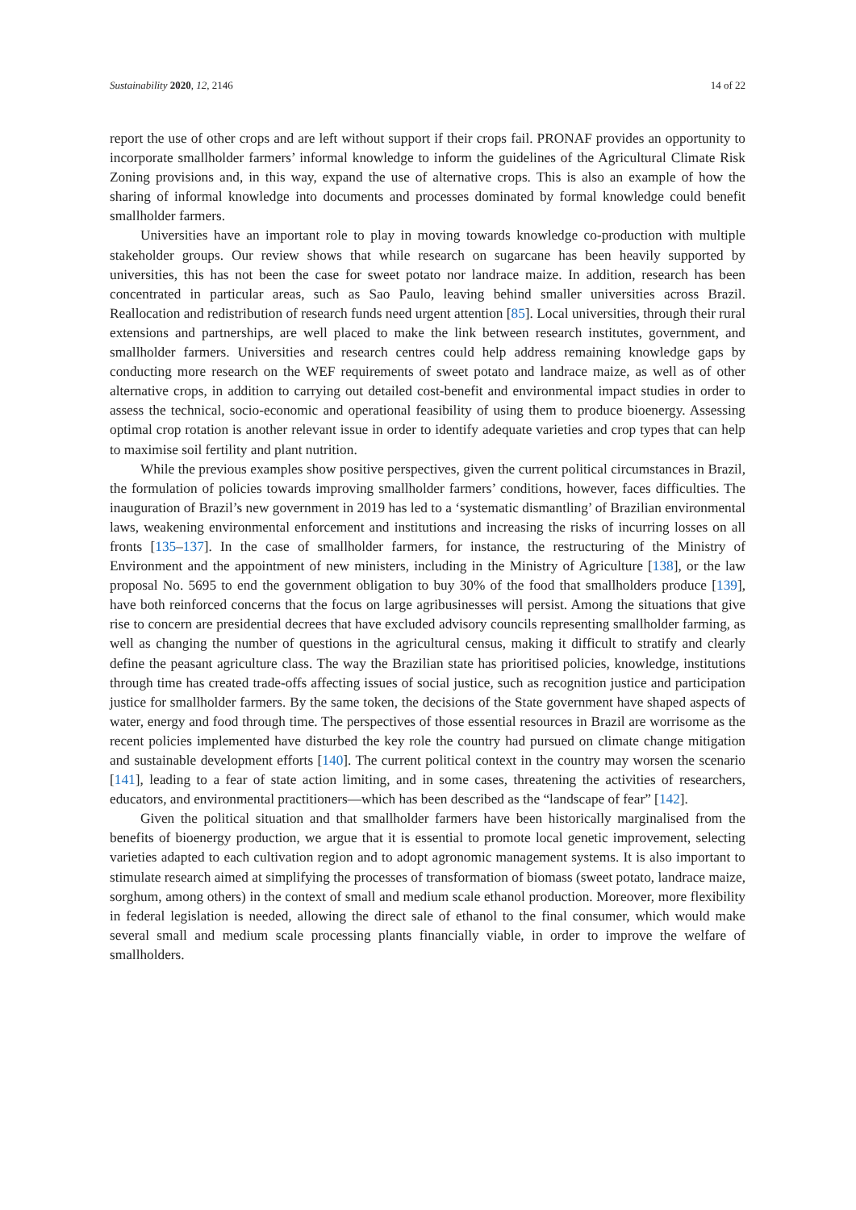Sustainability 2020, 12, 2146 14 of 22
report the use of other crops and are left without support if their crops fail. PRONAF provides an opportunity to incorporate smallholder farmers’ informal knowledge to inform the guidelines of the Agricultural Climate Risk Zoning provisions and, in this way, expand the use of alternative crops. This is also an example of how the sharing of informal knowledge into documents and processes dominated by formal knowledge could benefit smallholder farmers.
Universities have an important role to play in moving towards knowledge co-production with multiple stakeholder groups. Our review shows that while research on sugarcane has been heavily supported by universities, this has not been the case for sweet potato nor landrace maize. In addition, research has been concentrated in particular areas, such as Sao Paulo, leaving behind smaller universities across Brazil. Reallocation and redistribution of research funds need urgent attention [85]. Local universities, through their rural extensions and partnerships, are well placed to make the link between research institutes, government, and smallholder farmers. Universities and research centres could help address remaining knowledge gaps by conducting more research on the WEF requirements of sweet potato and landrace maize, as well as of other alternative crops, in addition to carrying out detailed cost-benefit and environmental impact studies in order to assess the technical, socio-economic and operational feasibility of using them to produce bioenergy. Assessing optimal crop rotation is another relevant issue in order to identify adequate varieties and crop types that can help to maximise soil fertility and plant nutrition.
While the previous examples show positive perspectives, given the current political circumstances in Brazil, the formulation of policies towards improving smallholder farmers’ conditions, however, faces difficulties. The inauguration of Brazil’s new government in 2019 has led to a ‘systematic dismantling’ of Brazilian environmental laws, weakening environmental enforcement and institutions and increasing the risks of incurring losses on all fronts [135–137]. In the case of smallholder farmers, for instance, the restructuring of the Ministry of Environment and the appointment of new ministers, including in the Ministry of Agriculture [138], or the law proposal No. 5695 to end the government obligation to buy 30% of the food that smallholders produce [139], have both reinforced concerns that the focus on large agribusinesses will persist. Among the situations that give rise to concern are presidential decrees that have excluded advisory councils representing smallholder farming, as well as changing the number of questions in the agricultural census, making it difficult to stratify and clearly define the peasant agriculture class. The way the Brazilian state has prioritised policies, knowledge, institutions through time has created trade-offs affecting issues of social justice, such as recognition justice and participation justice for smallholder farmers. By the same token, the decisions of the State government have shaped aspects of water, energy and food through time. The perspectives of those essential resources in Brazil are worrisome as the recent policies implemented have disturbed the key role the country had pursued on climate change mitigation and sustainable development efforts [140]. The current political context in the country may worsen the scenario [141], leading to a fear of state action limiting, and in some cases, threatening the activities of researchers, educators, and environmental practitioners—which has been described as the “landscape of fear” [142].
Given the political situation and that smallholder farmers have been historically marginalised from the benefits of bioenergy production, we argue that it is essential to promote local genetic improvement, selecting varieties adapted to each cultivation region and to adopt agronomic management systems. It is also important to stimulate research aimed at simplifying the processes of transformation of biomass (sweet potato, landrace maize, sorghum, among others) in the context of small and medium scale ethanol production. Moreover, more flexibility in federal legislation is needed, allowing the direct sale of ethanol to the final consumer, which would make several small and medium scale processing plants financially viable, in order to improve the welfare of smallholders.